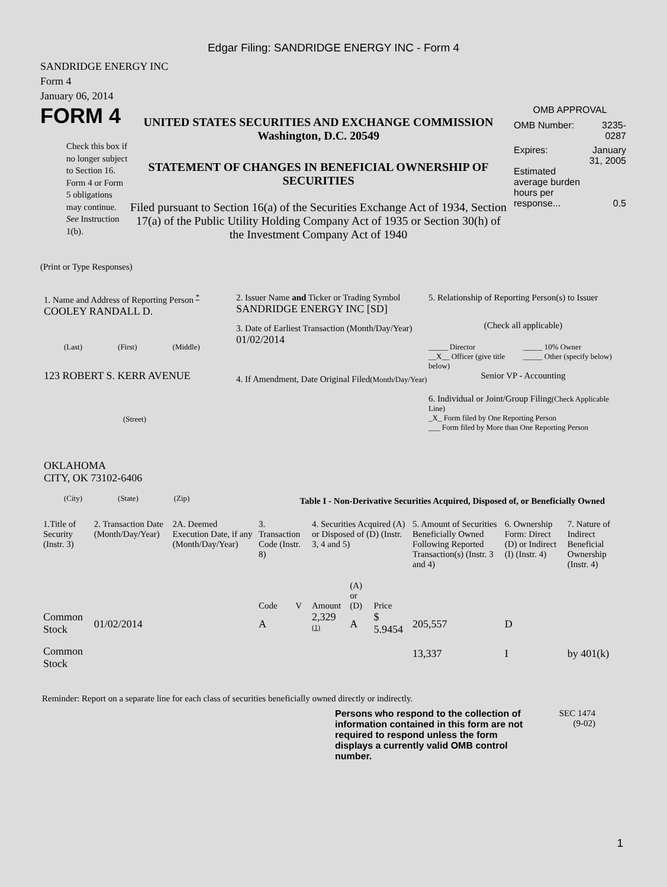Edgar Filing: SANDRIDGE ENERGY INC - Form 4
SANDRIDGE ENERGY INC
Form 4
January 06, 2014
FORM 4
Check this box if no longer subject to Section 16. Form 4 or Form 5 obligations may continue. See Instruction 1(b).
UNITED STATES SECURITIES AND EXCHANGE COMMISSION
Washington, D.C. 20549
STATEMENT OF CHANGES IN BENEFICIAL OWNERSHIP OF SECURITIES
Filed pursuant to Section 16(a) of the Securities Exchange Act of 1934, Section 17(a) of the Public Utility Holding Company Act of 1935 or Section 30(h) of the Investment Company Act of 1940
OMB APPROVAL
| OMB Number: | 3235-0287 |
| Expires: | January 31, 2005 |
| Estimated average burden hours per response... | 0.5 |
(Print or Type Responses)
1. Name and Address of Reporting Person <sup>*</sup>
COOLEY RANDALL D.
(Last) (First) (Middle)
123 ROBERT S. KERR AVENUE
(Street)
OKLAHOMA
CITY, OK 73102-6406
(City) (State) (Zip)
2. Issuer Name and Ticker or Trading Symbol
SANDRIDGE ENERGY INC [SD]
3. Date of Earliest Transaction (Month/Day/Year)
01/02/2014
4. If Amendment, Date Original Filed(Month/Day/Year)
5. Relationship of Reporting Person(s) to Issuer
(Check all applicable)
_____ Director _____ 10% Owner __X__ Officer (give title below) _____ Other (specify below)
Senior VP - Accounting
6. Individual or Joint/Group Filing(Check Applicable Line)
_X_ Form filed by One Reporting Person
___ Form filed by More than One Reporting Person
Table I - Non-Derivative Securities Acquired, Disposed of, or Beneficially Owned
| 1.Title of Security (Instr. 3) | 2. Transaction Date (Month/Day/Year) | 2A. Deemed Execution Date, if any (Month/Day/Year) | 3. Transaction Code (Instr. 8) | | 4. Securities Acquired (A) or Disposed of (D) (Instr. 3, 4 and 5) | | | 5. Amount of Securities Beneficially Owned Following Reported Transaction(s) (Instr. 3 and 4) | 6. Ownership Form: Direct (D) or Indirect (I) (Instr. 4) | 7. Nature of Indirect Beneficial Ownership (Instr. 4) |
| --- | --- | --- | --- | --- | --- | --- | --- | --- | --- | --- |
| | | | Code | V | Amount | (A) or (D) | Price | | | |
| Common Stock | 01/02/2014 | | A | | 2,329 <sup>(1)</sup> | A | $ 5.9454 | 205,557 | D | |
| Common Stock | | | | | | | | 13,337 | I | by 401(k) |
Reminder: Report on a separate line for each class of securities beneficially owned directly or indirectly.
Persons who respond to the collection of information contained in this form are not required to respond unless the form displays a currently valid OMB control number.
SEC 1474
(9-02)
1